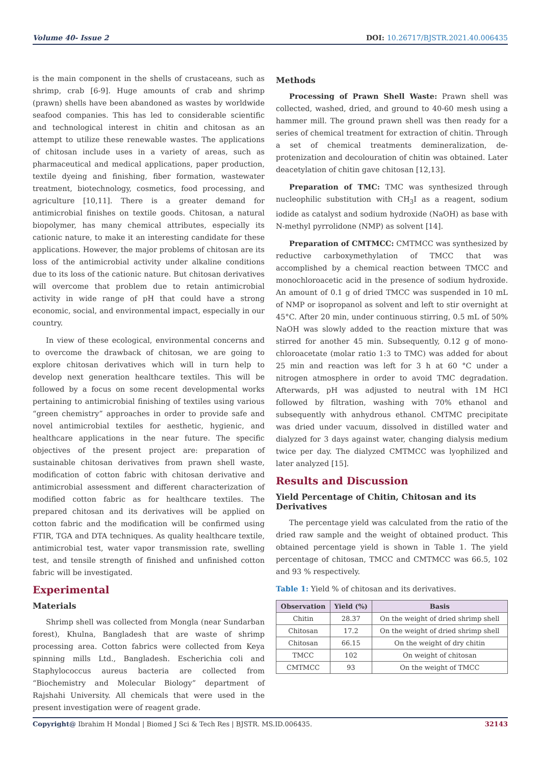Volume 40- Issue 2 DOI: 10.26717/BJSTR.2021.40.006435
is the main component in the shells of crustaceans, such as shrimp, crab [6-9]. Huge amounts of crab and shrimp (prawn) shells have been abandoned as wastes by worldwide seafood companies. This has led to considerable scientific and technological interest in chitin and chitosan as an attempt to utilize these renewable wastes. The applications of chitosan include uses in a variety of areas, such as pharmaceutical and medical applications, paper production, textile dyeing and finishing, fiber formation, wastewater treatment, biotechnology, cosmetics, food processing, and agriculture [10,11]. There is a greater demand for antimicrobial finishes on textile goods. Chitosan, a natural biopolymer, has many chemical attributes, especially its cationic nature, to make it an interesting candidate for these applications. However, the major problems of chitosan are its loss of the antimicrobial activity under alkaline conditions due to its loss of the cationic nature. But chitosan derivatives will overcome that problem due to retain antimicrobial activity in wide range of pH that could have a strong economic, social, and environmental impact, especially in our country.
In view of these ecological, environmental concerns and to overcome the drawback of chitosan, we are going to explore chitosan derivatives which will in turn help to develop next generation healthcare textiles. This will be followed by a focus on some recent developmental works pertaining to antimicrobial finishing of textiles using various “green chemistry” approaches in order to provide safe and novel antimicrobial textiles for aesthetic, hygienic, and healthcare applications in the near future. The specific objectives of the present project are: preparation of sustainable chitosan derivatives from prawn shell waste, modification of cotton fabric with chitosan derivative and antimicrobial assessment and different characterization of modified cotton fabric as for healthcare textiles. The prepared chitosan and its derivatives will be applied on cotton fabric and the modification will be confirmed using FTIR, TGA and DTA techniques. As quality healthcare textile, antimicrobial test, water vapor transmission rate, swelling test, and tensile strength of finished and unfinished cotton fabric will be investigated.
Experimental
Materials
Shrimp shell was collected from Mongla (near Sundarban forest), Khulna, Bangladesh that are waste of shrimp processing area. Cotton fabrics were collected from Keya spinning mills Ltd., Bangladesh. Escherichia coli and Staphylococcus aureus bacteria are collected from “Biochemistry and Molecular Biology” department of Rajshahi University. All chemicals that were used in the present investigation were of reagent grade.
Methods
Processing of Prawn Shell Waste: Prawn shell was collected, washed, dried, and ground to 40-60 mesh using a hammer mill. The ground prawn shell was then ready for a series of chemical treatment for extraction of chitin. Through a set of chemical treatments demineralization, de-protenization and decolouration of chitin was obtained. Later deacetylation of chitin gave chitosan [12,13].
Preparation of TMC: TMC was synthesized through nucleophilic substitution with CH<sub>3</sub>I as a reagent, sodium iodide as catalyst and sodium hydroxide (NaOH) as base with N-methyl pyrrolidone (NMP) as solvent [14].
Preparation of CMTMCC: CMTMCC was synthesized by reductive carboxymethylation of TMCC that was accomplished by a chemical reaction between TMCC and monochloroacetic acid in the presence of sodium hydroxide. An amount of 0.1 g of dried TMCC was suspended in 10 mL of NMP or isopropanol as solvent and left to stir overnight at 45°C. After 20 min, under continuous stirring, 0.5 mL of 50% NaOH was slowly added to the reaction mixture that was stirred for another 45 min. Subsequently, 0.12 g of mono-chloroacetate (molar ratio 1:3 to TMC) was added for about 25 min and reaction was left for 3 h at 60 °C under a nitrogen atmosphere in order to avoid TMC degradation. Afterwards, pH was adjusted to neutral with 1M HCl followed by filtration, washing with 70% ethanol and subsequently with anhydrous ethanol. CMTMC precipitate was dried under vacuum, dissolved in distilled water and dialyzed for 3 days against water, changing dialysis medium twice per day. The dialyzed CMTMCC was lyophilized and later analyzed [15].
Results and Discussion
Yield Percentage of Chitin, Chitosan and its Derivatives
The percentage yield was calculated from the ratio of the dried raw sample and the weight of obtained product. This obtained percentage yield is shown in Table 1. The yield percentage of chitosan, TMCC and CMTMCC was 66.5, 102 and 93 % respectively.
Table 1: Yield % of chitosan and its derivatives.
| Observation | Yield (%) | Basis |
| --- | --- | --- |
| Chitin | 28.37 | On the weight of dried shrimp shell |
| Chitosan | 17.2 | On the weight of dried shrimp shell |
| Chitosan | 66.15 | On the weight of dry chitin |
| TMCC | 102 | On weight of chitosan |
| CMTMCC | 93 | On the weight of TMCC |
Copyright@ Ibrahim H Mondal | Biomed J Sci & Tech Res | BJSTR. MS.ID.006435. 32143